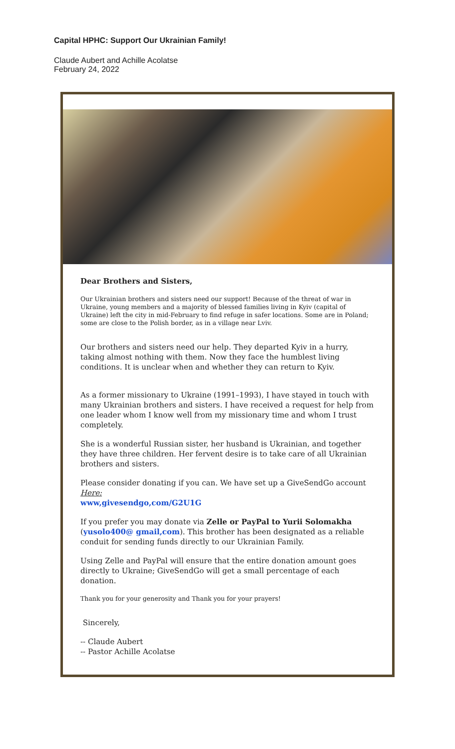Capital HPHC: Support Our Ukrainian Family!
Claude Aubert and Achille Acolatse
February 24, 2022
Dear Brothers and Sisters,
Our Ukrainian brothers and sisters need our support! Because of the threat of war in Ukraine, young members and a majority of blessed families living in Kyiv (capital of Ukraine) left the city in mid-February to find refuge in safer locations. Some are in Poland; some are close to the Polish border, as in a village near Lviv.
Our brothers and sisters need our help. They departed Kyiv in a hurry, taking almost nothing with them. Now they face the humblest living conditions. It is unclear when and whether they can return to Kyiv.
As a former missionary to Ukraine (1991–1993), I have stayed in touch with many Ukrainian brothers and sisters. I have received a request for help from one leader whom I know well from my missionary time and whom I trust completely.
She is a wonderful Russian sister, her husband is Ukrainian, and together they have three children. Her fervent desire is to take care of all Ukrainian brothers and sisters.
Please consider donating if you can. We have set up a GiveSendGo account Here:
www,givesendgo,com/G2U1G
If you prefer you may donate via Zelle or PayPal to Yurii Solomakha (yusolo400@ gmail,com). This brother has been designated as a reliable conduit for sending funds directly to our Ukrainian Family.
Using Zelle and PayPal will ensure that the entire donation amount goes directly to Ukraine; GiveSendGo will get a small percentage of each donation.
Thank you for your generosity and Thank you for your prayers!
Sincerely,
-- Claude Aubert
-- Pastor Achille Acolatse